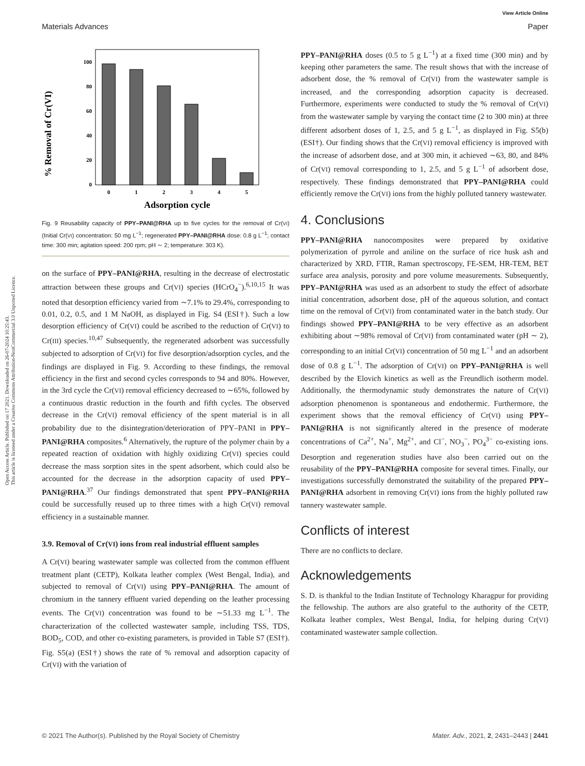View Article Online
Materials Advances Paper
Open Access Article. Published on 17 2021. Downloaded on 26-07-2024 10:25:43.
This article is licensed under a Creative Commons Attribution-NonCommercial 3.0 Unported Licence.
% Removal of Cr(VI)
100
80
60
40
20
0
0
1
2
3
4
5
Adsorption cycle
Fig. 9 Reusability capacity of PPY–PANI@RHA up to five cycles for the removal of Cr(VI) (Initial Cr(VI) concentration: 50 mg L<sup>−1</sup>; regenerated PPY–PANI@RHA dose: 0.8 g L<sup>−1</sup>; contact time: 300 min; agitation speed: 200 rpm; pH ∼ 2; temperature: 303 K).
on the surface of PPY–PANI@RHA, resulting in the decrease of electrostatic attraction between these groups and Cr(VI) species (HCrO<sub>4</sub><sup>−</sup>).<sup>6,10,15</sup> It was noted that desorption efficiency varied from ∼7.1% to 29.4%, corresponding to 0.01, 0.2, 0.5, and 1 M NaOH, as displayed in Fig. S4 (ESI†). Such a low desorption efficiency of Cr(VI) could be ascribed to the reduction of Cr(VI) to Cr(III) species.<sup>10,47</sup> Subsequently, the regenerated adsorbent was successfully subjected to adsorption of Cr(VI) for five desorption/adsorption cycles, and the findings are displayed in Fig. 9. According to these findings, the removal efficiency in the first and second cycles corresponds to 94 and 80%. However, in the 3rd cycle the Cr(VI) removal efficiency decreased to ∼65%, followed by a continuous drastic reduction in the fourth and fifth cycles. The observed decrease in the Cr(VI) removal efficiency of the spent material is in all probability due to the disintegration/deterioration of PPY–PANI in PPY–PANI@RHA composites.<sup>6</sup> Alternatively, the rupture of the polymer chain by a repeated reaction of oxidation with highly oxidizing Cr(VI) species could decrease the mass sorption sites in the spent adsorbent, which could also be accounted for the decrease in the adsorption capacity of used PPY–PANI@RHA.<sup>37</sup> Our findings demonstrated that spent PPY–PANI@RHA could be successfully reused up to three times with a high Cr(VI) removal efficiency in a sustainable manner.
3.9. Removal of Cr(VI) ions from real industrial effluent samples
A Cr(VI) bearing wastewater sample was collected from the common effluent treatment plant (CETP), Kolkata leather complex (West Bengal, India), and subjected to removal of Cr(VI) using PPY–PANI@RHA. The amount of chromium in the tannery effluent varied depending on the leather processing events. The Cr(VI) concentration was found to be ∼51.33 mg L<sup>−1</sup>. The characterization of the collected wastewater sample, including TSS, TDS, BOD<sub>5</sub>, COD, and other co-existing parameters, is provided in Table S7 (ESI†). Fig. S5(a) (ESI†) shows the rate of % removal and adsorption capacity of Cr(VI) with the variation of
PPY–PANI@RHA doses (0.5 to 5 g L<sup>−1</sup>) at a fixed time (300 min) and by keeping other parameters the same. The result shows that with the increase of adsorbent dose, the % removal of Cr(VI) from the wastewater sample is increased, and the corresponding adsorption capacity is decreased. Furthermore, experiments were conducted to study the % removal of Cr(VI) from the wastewater sample by varying the contact time (2 to 300 min) at three different adsorbent doses of 1, 2.5, and 5 g L<sup>−1</sup>, as displayed in Fig. S5(b) (ESI†). Our finding shows that the Cr(VI) removal efficiency is improved with the increase of adsorbent dose, and at 300 min, it achieved ∼63, 80, and 84% of Cr(VI) removal corresponding to 1, 2.5, and 5 g L<sup>−1</sup> of adsorbent dose, respectively. These findings demonstrated that PPY–PANI@RHA could efficiently remove the Cr(VI) ions from the highly polluted tannery wastewater.
4. Conclusions
PPY–PANI@RHA nanocomposites were prepared by oxidative polymerization of pyrrole and aniline on the surface of rice husk ash and characterized by XRD, FTIR, Raman spectroscopy, FE-SEM, HR-TEM, BET surface area analysis, porosity and pore volume measurements. Subsequently, PPY–PANI@RHA was used as an adsorbent to study the effect of adsorbate initial concentration, adsorbent dose, pH of the aqueous solution, and contact time on the removal of Cr(VI) from contaminated water in the batch study. Our findings showed PPY–PANI@RHA to be very effective as an adsorbent exhibiting about ∼98% removal of Cr(VI) from contaminated water (pH ∼ 2), corresponding to an initial Cr(VI) concentration of 50 mg L<sup>−1</sup> and an adsorbent dose of 0.8 g L<sup>−1</sup>. The adsorption of Cr(VI) on PPY–PANI@RHA is well described by the Elovich kinetics as well as the Freundlich isotherm model. Additionally, the thermodynamic study demonstrates the nature of Cr(VI) adsorption phenomenon is spontaneous and endothermic. Furthermore, the experiment shows that the removal efficiency of Cr(VI) using PPY–PANI@RHA is not significantly altered in the presence of moderate concentrations of Ca<sup>2+</sup>, Na<sup>+</sup>, Mg<sup>2+</sup>, and Cl<sup>−</sup>, NO<sub>3</sub><sup>−</sup>, PO<sub>4</sub><sup>3−</sup> co-existing ions. Desorption and regeneration studies have also been carried out on the reusability of the PPY–PANI@RHA composite for several times. Finally, our investigations successfully demonstrated the suitability of the prepared PPY–PANI@RHA adsorbent in removing Cr(VI) ions from the highly polluted raw tannery wastewater sample.
Conflicts of interest
There are no conflicts to declare.
Acknowledgements
S. D. is thankful to the Indian Institute of Technology Kharagpur for providing the fellowship. The authors are also grateful to the authority of the CETP, Kolkata leather complex, West Bengal, India, for helping during Cr(VI) contaminated wastewater sample collection.
© 2021 The Author(s). Published by the Royal Society of Chemistry Mater. Adv., 2021, 2, 2431–2443 | 2441